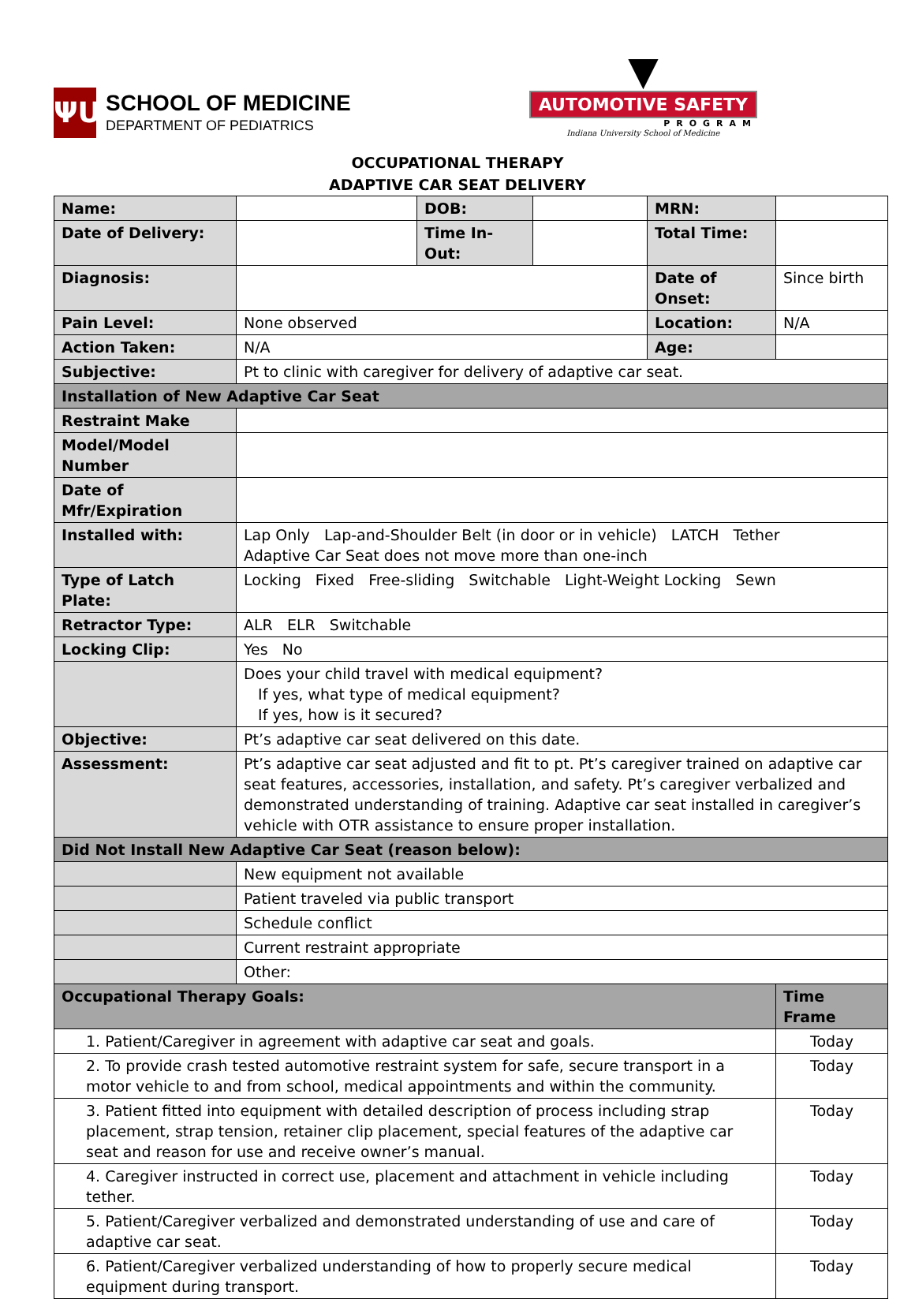ΨU
SCHOOL OF MEDICINE
DEPARTMENT OF PEDIATRICS
▼
AUTOMOTIVE SAFETY
PROGRAM
Indiana University School of Medicine
OCCUPATIONAL THERAPY
ADAPTIVE CAR SEAT DELIVERY
| Name: | | DOB: | | MRN: | |
| Date of Delivery: | | Time In-Out: | | Total Time: | |
| Diagnosis: | | | | Date of Onset: | Since birth |
| Pain Level: | None observed | | | Location: | N/A |
| Action Taken: | N/A | | | Age: | |
| Subjective: | Pt to clinic with caregiver for delivery of adaptive car seat. | | | | |
| Installation of New Adaptive Car Seat | | | | | |
| Restraint Make | | | | | |
| Model/Model Number | | | | | |
| Date of Mfr/Expiration | | | | | |
| Installed with: | Lap Only Lap-and-Shoulder Belt (in door or in vehicle) LATCH Tether Adaptive Car Seat does not move more than one-inch | | | | |
| Type of Latch Plate: | Locking Fixed Free-sliding Switchable Light-Weight Locking Sewn | | | | |
| Retractor Type: | ALR ELR Switchable | | | | |
| Locking Clip: | Yes No | | | | |
| | Does your child travel with medical equipment? If yes, what type of medical equipment? If yes, how is it secured? | | | | |
| Objective: | Pt’s adaptive car seat delivered on this date. | | | | |
| Assessment: | Pt’s adaptive car seat adjusted and fit to pt. Pt’s caregiver trained on adaptive car seat features, accessories, installation, and safety. Pt’s caregiver verbalized and demonstrated understanding of training. Adaptive car seat installed in caregiver’s vehicle with OTR assistance to ensure proper installation. | | | | |
| Did Not Install New Adaptive Car Seat (reason below): | | | | | |
| | New equipment not available | | | | |
| | Patient traveled via public transport | | | | |
| | Schedule conflict | | | | |
| | Current restraint appropriate | | | | |
| | Other: | | | | |
| Occupational Therapy Goals: | | | | | Time Frame |
| 1. Patient/Caregiver in agreement with adaptive car seat and goals. | | | | | Today |
| 2. To provide crash tested automotive restraint system for safe, secure transport in a motor vehicle to and from school, medical appointments and within the community. | | | | | Today |
| 3. Patient fitted into equipment with detailed description of process including strap placement, strap tension, retainer clip placement, special features of the adaptive car seat and reason for use and receive owner’s manual. | | | | | Today |
| 4. Caregiver instructed in correct use, placement and attachment in vehicle including tether. | | | | | Today |
| 5. Patient/Caregiver verbalized and demonstrated understanding of use and care of adaptive car seat. | | | | | Today |
| 6. Patient/Caregiver verbalized understanding of how to properly secure medical equipment during transport. | | | | | Today |